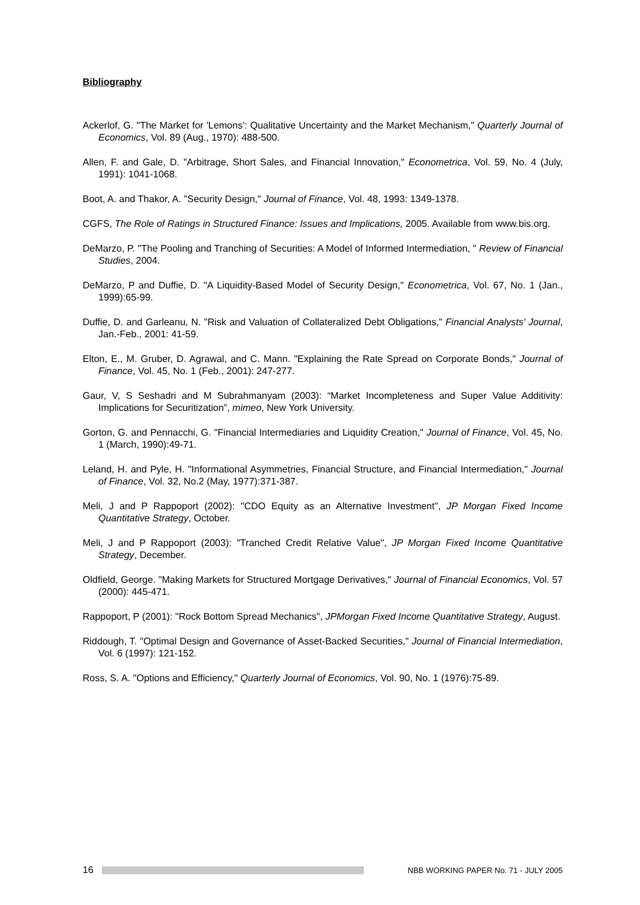Bibliography
Ackerlof, G. "The Market for 'Lemons': Qualitative Uncertainty and the Market Mechanism," Quarterly Journal of Economics, Vol. 89 (Aug., 1970): 488-500.
Allen, F. and Gale, D. "Arbitrage, Short Sales, and Financial Innovation," Econometrica, Vol. 59, No. 4 (July, 1991): 1041-1068.
Boot, A. and Thakor, A. "Security Design," Journal of Finance, Vol. 48, 1993: 1349-1378.
CGFS, The Role of Ratings in Structured Finance: Issues and Implications, 2005. Available from www.bis.org.
DeMarzo, P. "The Pooling and Tranching of Securities: A Model of Informed Intermediation, " Review of Financial Studies, 2004.
DeMarzo, P and Duffie, D. "A Liquidity-Based Model of Security Design," Econometrica, Vol. 67, No. 1 (Jan., 1999):65-99.
Duffie, D. and Garleanu, N. "Risk and Valuation of Collateralized Debt Obligations," Financial Analysts' Journal, Jan.-Feb., 2001: 41-59.
Elton, E., M. Gruber, D. Agrawal, and C. Mann. "Explaining the Rate Spread on Corporate Bonds," Journal of Finance, Vol. 45, No. 1 (Feb., 2001): 247-277.
Gaur, V, S Seshadri and M Subrahmanyam (2003): “Market Incompleteness and Super Value Additivity: Implications for Securitization”, mimeo, New York University.
Gorton, G. and Pennacchi, G. "Financial Intermediaries and Liquidity Creation," Journal of Finance, Vol. 45, No. 1 (March, 1990):49-71.
Leland, H. and Pyle, H. "Informational Asymmetries, Financial Structure, and Financial Intermediation," Journal of Finance, Vol. 32, No.2 (May, 1977):371-387.
Meli, J and P Rappoport (2002): "CDO Equity as an Alternative Investment", JP Morgan Fixed Income Quantitative Strategy, October.
Meli, J and P Rappoport (2003): "Tranched Credit Relative Value", JP Morgan Fixed Income Quantitative Strategy, December.
Oldfield, George. "Making Markets for Structured Mortgage Derivatives," Journal of Financial Economics, Vol. 57 (2000): 445-471.
Rappoport, P (2001): "Rock Bottom Spread Mechanics", JPMorgan Fixed Income Quantitative Strategy, August.
Riddough, T. "Optimal Design and Governance of Asset-Backed Securities," Journal of Financial Intermediation, Vol. 6 (1997): 121-152.
Ross, S. A. "Options and Efficiency," Quarterly Journal of Economics, Vol. 90, No. 1 (1976):75-89.
16 NBB WORKING PAPER No. 71 - JULY 2005